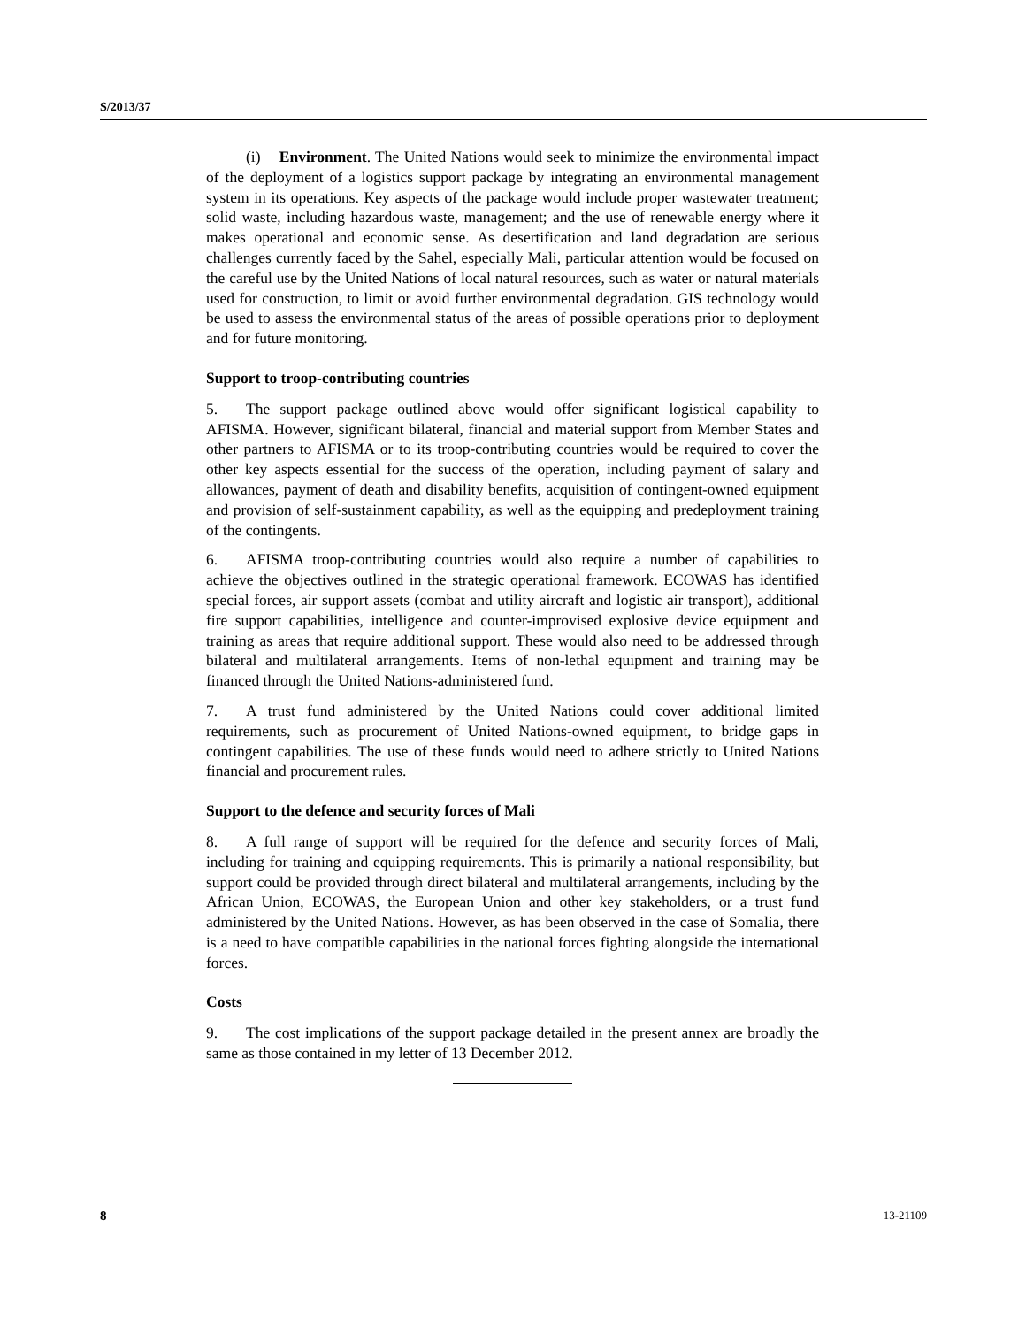S/2013/37
(i) Environment. The United Nations would seek to minimize the environmental impact of the deployment of a logistics support package by integrating an environmental management system in its operations. Key aspects of the package would include proper wastewater treatment; solid waste, including hazardous waste, management; and the use of renewable energy where it makes operational and economic sense. As desertification and land degradation are serious challenges currently faced by the Sahel, especially Mali, particular attention would be focused on the careful use by the United Nations of local natural resources, such as water or natural materials used for construction, to limit or avoid further environmental degradation. GIS technology would be used to assess the environmental status of the areas of possible operations prior to deployment and for future monitoring.
Support to troop-contributing countries
5. The support package outlined above would offer significant logistical capability to AFISMA. However, significant bilateral, financial and material support from Member States and other partners to AFISMA or to its troop-contributing countries would be required to cover the other key aspects essential for the success of the operation, including payment of salary and allowances, payment of death and disability benefits, acquisition of contingent-owned equipment and provision of self-sustainment capability, as well as the equipping and predeployment training of the contingents.
6. AFISMA troop-contributing countries would also require a number of capabilities to achieve the objectives outlined in the strategic operational framework. ECOWAS has identified special forces, air support assets (combat and utility aircraft and logistic air transport), additional fire support capabilities, intelligence and counter-improvised explosive device equipment and training as areas that require additional support. These would also need to be addressed through bilateral and multilateral arrangements. Items of non-lethal equipment and training may be financed through the United Nations-administered fund.
7. A trust fund administered by the United Nations could cover additional limited requirements, such as procurement of United Nations-owned equipment, to bridge gaps in contingent capabilities. The use of these funds would need to adhere strictly to United Nations financial and procurement rules.
Support to the defence and security forces of Mali
8. A full range of support will be required for the defence and security forces of Mali, including for training and equipping requirements. This is primarily a national responsibility, but support could be provided through direct bilateral and multilateral arrangements, including by the African Union, ECOWAS, the European Union and other key stakeholders, or a trust fund administered by the United Nations. However, as has been observed in the case of Somalia, there is a need to have compatible capabilities in the national forces fighting alongside the international forces.
Costs
9. The cost implications of the support package detailed in the present annex are broadly the same as those contained in my letter of 13 December 2012.
8 13-21109